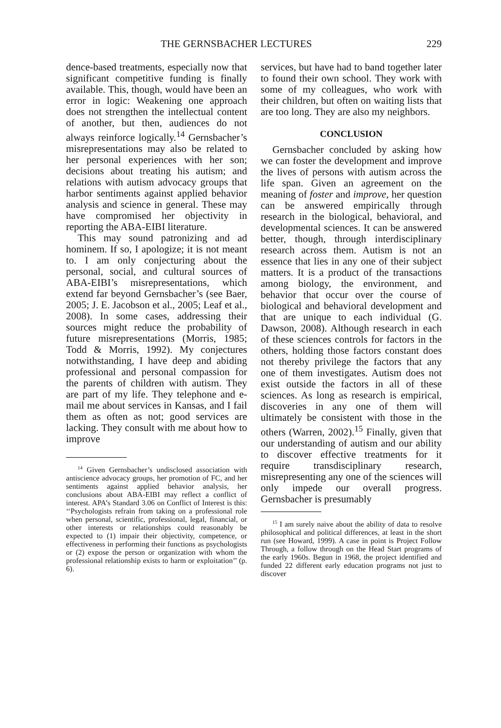THE GERNSBACHER LECTURES 229
dence-based treatments, especially now that significant competitive funding is finally available. This, though, would have been an error in logic: Weakening one approach does not strengthen the intellectual content of another, but then, audiences do not always reinforce logically.<sup>14</sup> Gernsbacher’s misrepresentations may also be related to her personal experiences with her son; decisions about treating his autism; and relations with autism advocacy groups that harbor sentiments against applied behavior analysis and science in general. These may have compromised her objectivity in reporting the ABA-EIBI literature.
This may sound patronizing and ad hominem. If so, I apologize; it is not meant to. I am only conjecturing about the personal, social, and cultural sources of ABA-EIBI’s misrepresentations, which extend far beyond Gernsbacher’s (see Baer, 2005; J. E. Jacobson et al., 2005; Leaf et al., 2008). In some cases, addressing their sources might reduce the probability of future misrepresentations (Morris, 1985; Todd & Morris, 1992). My conjectures notwithstanding, I have deep and abiding professional and personal compassion for the parents of children with autism. They are part of my life. They telephone and e-mail me about services in Kansas, and I fail them as often as not; good services are lacking. They consult with me about how to improve
<sup>14</sup> Given Gernsbacher’s undisclosed association with antiscience advocacy groups, her promotion of FC, and her sentiments against applied behavior analysis, her conclusions about ABA-EIBI may reflect a conflict of interest. APA’s Standard 3.06 on Conflict of Interest is this: ‘‘Psychologists refrain from taking on a professional role when personal, scientific, professional, legal, financial, or other interests or relationships could reasonably be expected to (1) impair their objectivity, competence, or effectiveness in performing their functions as psychologists or (2) expose the person or organization with whom the professional relationship exists to harm or exploitation’’ (p. 6).
services, but have had to band together later to found their own school. They work with some of my colleagues, who work with their children, but often on waiting lists that are too long. They are also my neighbors.
CONCLUSION
Gernsbacher concluded by asking how we can foster the development and improve the lives of persons with autism across the life span. Given an agreement on the meaning of foster and improve, her question can be answered empirically through research in the biological, behavioral, and developmental sciences. It can be answered better, though, through interdisciplinary research across them. Autism is not an essence that lies in any one of their subject matters. It is a product of the transactions among biology, the environment, and behavior that occur over the course of biological and behavioral development and that are unique to each individual (G. Dawson, 2008). Although research in each of these sciences controls for factors in the others, holding those factors constant does not thereby privilege the factors that any one of them investigates. Autism does not exist outside the factors in all of these sciences. As long as research is empirical, discoveries in any one of them will ultimately be consistent with those in the others (Warren, 2002).<sup>15</sup> Finally, given that our understanding of autism and our ability to discover effective treatments for it require transdisciplinary research, misrepresenting any one of the sciences will only impede our overall progress. Gernsbacher is presumably
<sup>15</sup> I am surely naive about the ability of data to resolve philosophical and political differences, at least in the short run (see Howard, 1999). A case in point is Project Follow Through, a follow through on the Head Start programs of the early 1960s. Begun in 1968, the project identified and funded 22 different early education programs not just to discover